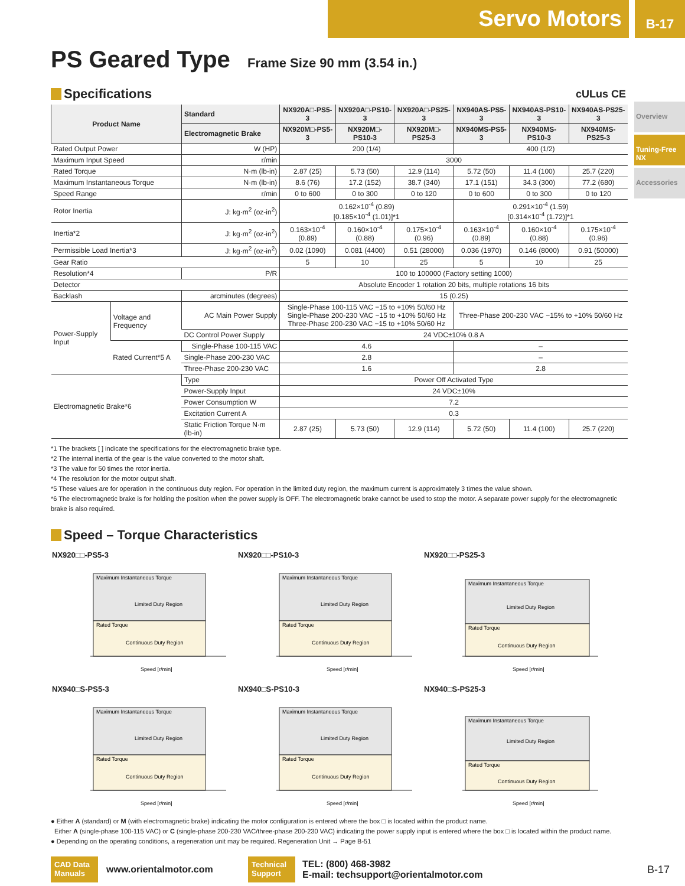Servo Motors
B-17
PS Geared Type Frame Size 90 mm (3.54 in.)
Overview
Tuning-Free NX
Accessories
Specifications cULus CE
| Product Name | | Standard | NX920A□-PS5-3 | NX920A□-PS10-3 | NX920A□-PS25-3 | NX940AS-PS5-3 | NX940AS-PS10-3 | NX940AS-PS25-3 |
| --- | --- | --- | --- | --- | --- | --- | --- | --- |
| | | Electromagnetic Brake | NX920M□-PS5-3 | NX920M□-PS10-3 | NX920M□-PS25-3 | NX940MS-PS5-3 | NX940MS-PS10-3 | NX940MS-PS25-3 |
| Rated Output Power | | W (HP) | 200 (1/4) | | | 400 (1/2) | | |
| Maximum Input Speed | | r/min | 3000 | | | | | |
| Rated Torque | | N·m (lb-in) | 2.87 (25) | 5.73 (50) | 12.9 (114) | 5.72 (50) | 11.4 (100) | 25.7 (220) |
| Maximum Instantaneous Torque | | N·m (lb-in) | 8.6 (76) | 17.2 (152) | 38.7 (340) | 17.1 (151) | 34.3 (300) | 77.2 (680) |
| Speed Range | | r/min | 0 to 600 | 0 to 300 | 0 to 120 | 0 to 600 | 0 to 300 | 0 to 120 |
| Rotor Inertia | | J: kg·m<sup>2</sup> (oz-in<sup>2</sup>) | 0.162×10<sup>-4</sup> (0.89) [0.185×10<sup>-4</sup> (1.01)]*1 | | | 0.291×10<sup>-4</sup> (1.59) [0.314×10<sup>-4</sup> (1.72)]*1 | | |
| Inertia*2 | | J: kg·m<sup>2</sup> (oz-in<sup>2</sup>) | 0.163×10<sup>-4</sup> (0.89) | 0.160×10<sup>-4</sup> (0.88) | 0.175×10<sup>-4</sup> (0.96) | 0.163×10<sup>-4</sup> (0.89) | 0.160×10<sup>-4</sup> (0.88) | 0.175×10<sup>-4</sup> (0.96) |
| Permissible Load Inertia*3 | | J: kg·m<sup>2</sup> (oz-in<sup>2</sup>) | 0.02 (1090) | 0.081 (4400) | 0.51 (28000) | 0.036 (1970) | 0.146 (8000) | 0.91 (50000) |
| Gear Ratio | | | 5 | 10 | 25 | 5 | 10 | 25 |
| Resolution*4 | | P/R | 100 to 100000 (Factory setting 1000) | | | | | |
| Detector | | | Absolute Encoder 1 rotation 20 bits, multiple rotations 16 bits | | | | | |
| Backlash | | arcminutes (degrees) | 15 (0.25) | | | | | |
| Power-Supply Input | Voltage and Frequency | AC Main Power Supply | Single-Phase 100-115 VAC −15 to +10% 50/60 Hz Single-Phase 200-230 VAC −15 to +10% 50/60 Hz Three-Phase 200-230 VAC −15 to +10% 50/60 Hz | | | Three-Phase 200-230 VAC −15% to +10% 50/60 Hz | | |
| | | DC Control Power Supply | 24 VDC±10% 0.8 A | | | | | |
| | Rated Current*5 A | Single-Phase 100-115 VAC | 4.6 | | | – | | |
| | | Single-Phase 200-230 VAC | 2.8 | | | – | | |
| | | Three-Phase 200-230 VAC | 1.6 | | | 2.8 | | |
| Electromagnetic Brake*6 | | Type | Power Off Activated Type | | | | | |
| | | Power-Supply Input | 24 VDC±10% | | | | | |
| | | Power Consumption W | 7.2 | | | | | |
| | | Excitation Current A | 0.3 | | | | | |
| | | Static Friction Torque N·m (lb-in) | 2.87 (25) | 5.73 (50) | 12.9 (114) | 5.72 (50) | 11.4 (100) | 25.7 (220) |
*1 The brackets [ ] indicate the specifications for the electromagnetic brake type.
*2 The internal inertia of the gear is the value converted to the motor shaft.
*3 The value for 50 times the rotor inertia.
*4 The resolution for the motor output shaft.
*5 These values are for operation in the continuous duty region. For operation in the limited duty region, the maximum current is approximately 3 times the value shown.
*6 The electromagnetic brake is for holding the position when the power supply is OFF. The electromagnetic brake cannot be used to stop the motor. A separate power supply for the electromagnetic brake is also required.
Speed – Torque Characteristics
NX920□□-PS5-3
Maximum Instantaneous Torque
Limited Duty Region
Rated Torque
Continuous Duty Region
Speed [r/min]
NX920□□-PS10-3
Maximum Instantaneous Torque
Limited Duty Region
Rated Torque
Continuous Duty Region
Speed [r/min]
NX920□□-PS25-3
Maximum Instantaneous Torque
Limited Duty Region
Rated Torque
Continuous Duty Region
Speed [r/min]
NX940□S-PS5-3
Maximum Instantaneous Torque
Limited Duty Region
Rated Torque
Continuous Duty Region
Speed [r/min]
NX940□S-PS10-3
Maximum Instantaneous Torque
Limited Duty Region
Rated Torque
Continuous Duty Region
Speed [r/min]
NX940□S-PS25-3
Maximum Instantaneous Torque
Limited Duty Region
Rated Torque
Continuous Duty Region
Speed [r/min]
● Either A (standard) or M (with electromagnetic brake) indicating the motor configuration is entered where the box □ is located within the product name.
Either A (single-phase 100-115 VAC) or C (single-phase 200-230 VAC/three-phase 200-230 VAC) indicating the power supply input is entered where the box □ is located within the product name.
● Depending on the operating conditions, a regeneration unit may be required. Regeneration Unit → Page B-51
CAD Data Manuals
www.orientalmotor.com
Technical Support
TEL: (800) 468-3982
E-mail: techsupport@orientalmotor.com
B-17